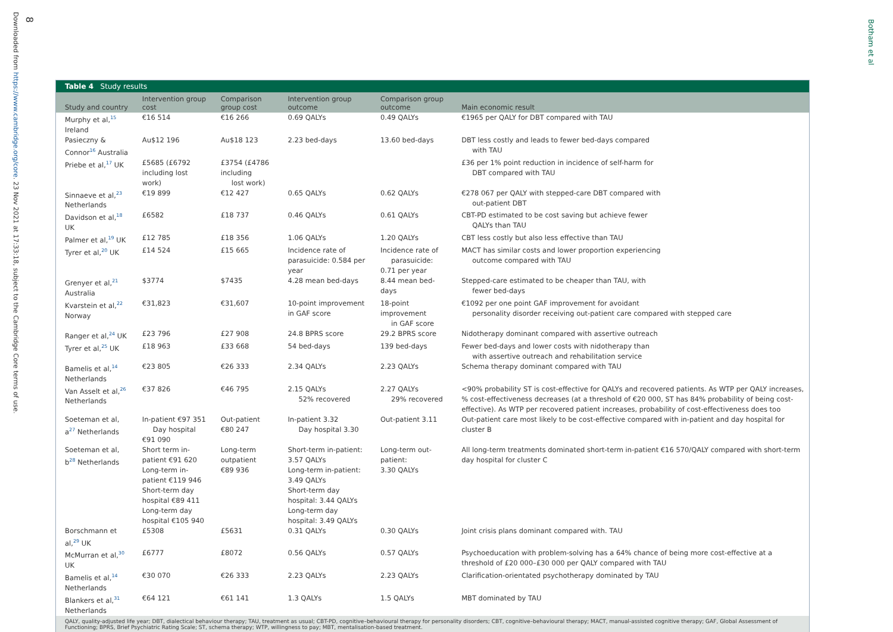8
Downloaded from https://www.cambridge.org/core. 23 Nov 2021 at 17:33:18, subject to the Cambridge Core terms of use.
Botham et al
Table 4 Study results
| Study and country | Intervention group cost | Comparison group cost | Intervention group outcome | Comparison group outcome | Main economic result |
| --- | --- | --- | --- | --- | --- |
| Murphy et al,<sup>15</sup> Ireland | €16 514 | €16 266 | 0.69 QALYs | 0.49 QALYs | €1965 per QALY for DBT compared with TAU |
| Pasieczny & Connor<sup>16</sup> Australia | Au$12 196 | Au$18 123 | 2.23 bed-days | 13.60 bed-days | DBT less costly and leads to fewer bed-days compared with TAU |
| Priebe et al,<sup>17</sup> UK | £5685 (£6792 including lost work) | £3754 (£4786 including lost work) | | | £36 per 1% point reduction in incidence of self-harm for DBT compared with TAU |
| Sinnaeve et al,<sup>23</sup> Netherlands | €19 899 | €12 427 | 0.65 QALYs | 0.62 QALYs | €278 067 per QALY with stepped-care DBT compared with out-patient DBT |
| Davidson et al,<sup>18</sup> UK | £6582 | £18 737 | 0.46 QALYs | 0.61 QALYs | CBT-PD estimated to be cost saving but achieve fewer QALYs than TAU |
| Palmer et al,<sup>19</sup> UK | £12 785 | £18 356 | 1.06 QALYs | 1.20 QALYs | CBT less costly but also less effective than TAU |
| Tyrer et al,<sup>20</sup> UK | £14 524 | £15 665 | Incidence rate of parasuicide: 0.584 per year | Incidence rate of parasuicide: 0.71 per year | MACT has similar costs and lower proportion experiencing outcome compared with TAU |
| Grenyer et al,<sup>21</sup> Australia | $3774 | $7435 | 4.28 mean bed-days | 8.44 mean bed-days | Stepped-care estimated to be cheaper than TAU, with fewer bed-days |
| Kvarstein et al,<sup>22</sup> Norway | €31,823 | €31,607 | 10-point improvement in GAF score | 18-point improvement in GAF score | €1092 per one point GAF improvement for avoidant personality disorder receiving out-patient care compared with stepped care |
| Ranger et al,<sup>24</sup> UK | £23 796 | £27 908 | 24.8 BPRS score | 29.2 BPRS score | Nidotherapy dominant compared with assertive outreach |
| Tyrer et al,<sup>25</sup> UK | £18 963 | £33 668 | 54 bed-days | 139 bed-days | Fewer bed-days and lower costs with nidotherapy than with assertive outreach and rehabilitation service |
| Bamelis et al,<sup>14</sup> Netherlands | €23 805 | €26 333 | 2.34 QALYs | 2.23 QALYs | Schema therapy dominant compared with TAU |
| Van Asselt et al,<sup>26</sup> Netherlands | €37 826 | €46 795 | 2.15 QALYs 52% recovered | 2.27 QALYs 29% recovered | <90% probability ST is cost-effective for QALYs and recovered patients. As WTP per QALY increases, % cost-effectiveness decreases (at a threshold of €20 000, ST has 84% probability of being cost-effective). As WTP per recovered patient increases, probability of cost-effectiveness does too |
| Soeteman et al, a<sup>27</sup> Netherlands | In-patient €97 351 Day hospital €91 090 | Out-patient €80 247 | In-patient 3.32 Day hospital 3.30 | Out-patient 3.11 | Out-patient care most likely to be cost-effective compared with in-patient and day hospital for cluster B |
| Soeteman et al, b<sup>28</sup> Netherlands | Short term in-patient €91 620 Long-term in-patient €119 946 Short-term day hospital €89 411 Long-term day hospital €105 940 | Long-term outpatient €89 936 | Short-term in-patient: 3.57 QALYs Long-term in-patient: 3.49 QALYs Short-term day hospital: 3.44 QALYs Long-term day hospital: 3.49 QALYs | Long-term out-patient: 3.30 QALYs | All long-term treatments dominated short-term in-patient €16 570/QALY compared with short-term day hospital for cluster C |
| Borschmann et al,<sup>29</sup> UK | £5308 | £5631 | 0.31 QALYs | 0.30 QALYs | Joint crisis plans dominant compared with. TAU |
| McMurran et al,<sup>30</sup> UK | £6777 | £8072 | 0.56 QALYs | 0.57 QALYs | Psychoeducation with problem-solving has a 64% chance of being more cost-effective at a threshold of £20 000–£30 000 per QALY compared with TAU |
| Bamelis et al,<sup>14</sup> Netherlands | €30 070 | €26 333 | 2.23 QALYs | 2.23 QALYs | Clarification-orientated psychotherapy dominated by TAU |
| Blankers et al,<sup>31</sup> Netherlands | €64 121 | €61 141 | 1.3 QALYs | 1.5 QALYs | MBT dominated by TAU |
QALY, quality-adjusted life year; DBT, dialectical behaviour therapy; TAU, treatment as usual; CBT-PD, cognitive–behavioural therapy for personality disorders; CBT, cognitive–behavioural therapy; MACT, manual-assisted cognitive therapy; GAF, Global Assessment of Functioning; BPRS, Brief Psychiatric Rating Scale; ST, schema therapy; WTP, willingness to pay; MBT, mentalisation-based treatment.